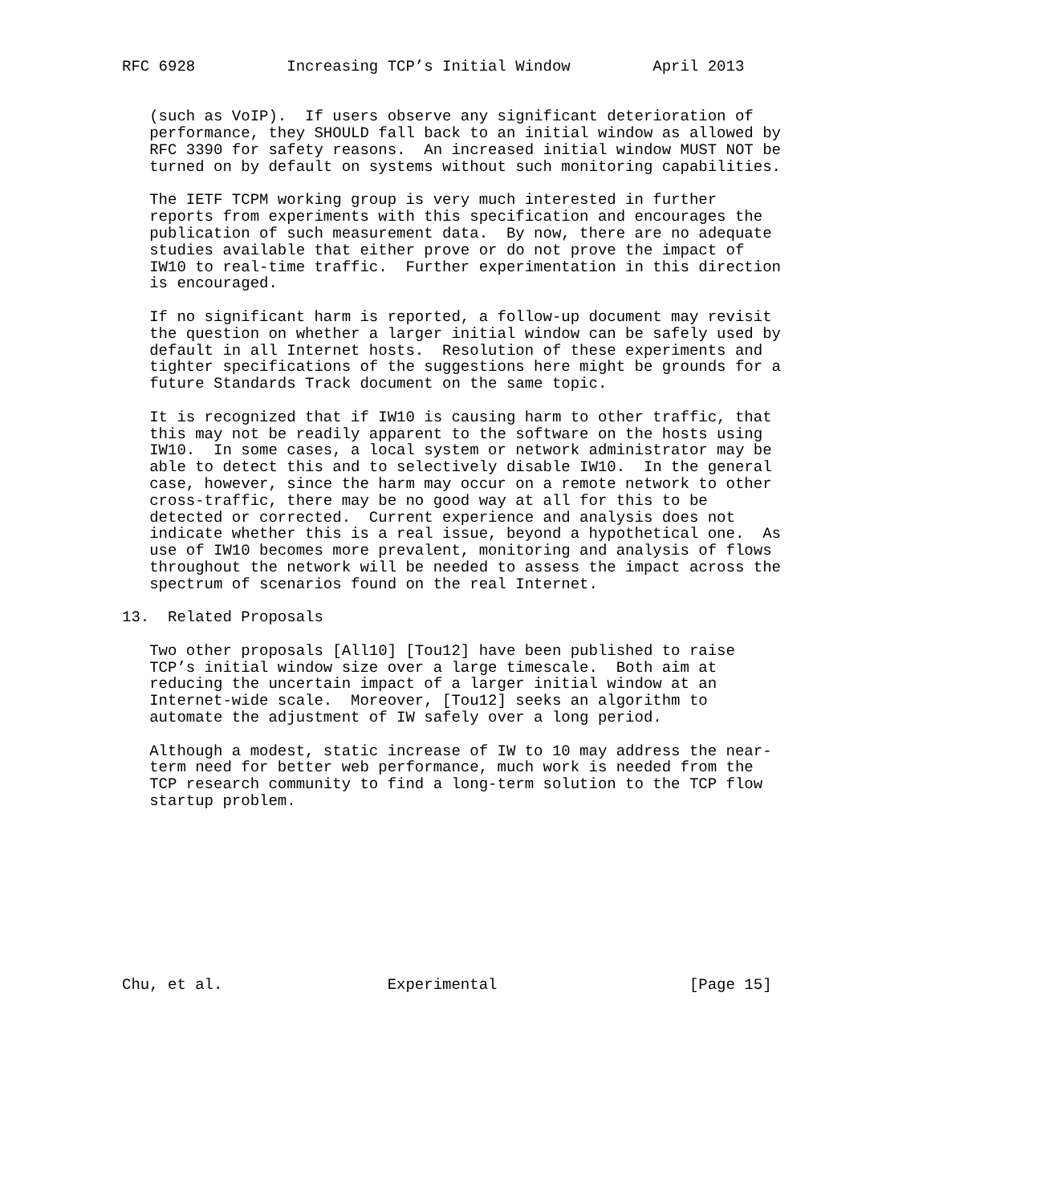RFC 6928          Increasing TCP’s Initial Window         April 2013


   (such as VoIP).  If users observe any significant deterioration of
   performance, they SHOULD fall back to an initial window as allowed by
   RFC 3390 for safety reasons.  An increased initial window MUST NOT be
   turned on by default on systems without such monitoring capabilities.

   The IETF TCPM working group is very much interested in further
   reports from experiments with this specification and encourages the
   publication of such measurement data.  By now, there are no adequate
   studies available that either prove or do not prove the impact of
   IW10 to real-time traffic.  Further experimentation in this direction
   is encouraged.

   If no significant harm is reported, a follow-up document may revisit
   the question on whether a larger initial window can be safely used by
   default in all Internet hosts.  Resolution of these experiments and
   tighter specifications of the suggestions here might be grounds for a
   future Standards Track document on the same topic.

   It is recognized that if IW10 is causing harm to other traffic, that
   this may not be readily apparent to the software on the hosts using
   IW10.  In some cases, a local system or network administrator may be
   able to detect this and to selectively disable IW10.  In the general
   case, however, since the harm may occur on a remote network to other
   cross-traffic, there may be no good way at all for this to be
   detected or corrected.  Current experience and analysis does not
   indicate whether this is a real issue, beyond a hypothetical one.  As
   use of IW10 becomes more prevalent, monitoring and analysis of flows
   throughout the network will be needed to assess the impact across the
   spectrum of scenarios found on the real Internet.

13.  Related Proposals

   Two other proposals [All10] [Tou12] have been published to raise
   TCP’s initial window size over a large timescale.  Both aim at
   reducing the uncertain impact of a larger initial window at an
   Internet-wide scale.  Moreover, [Tou12] seeks an algorithm to
   automate the adjustment of IW safely over a long period.

   Although a modest, static increase of IW to 10 may address the near-
   term need for better web performance, much work is needed from the
   TCP research community to find a long-term solution to the TCP flow
   startup problem.










Chu, et al.                  Experimental                     [Page 15]